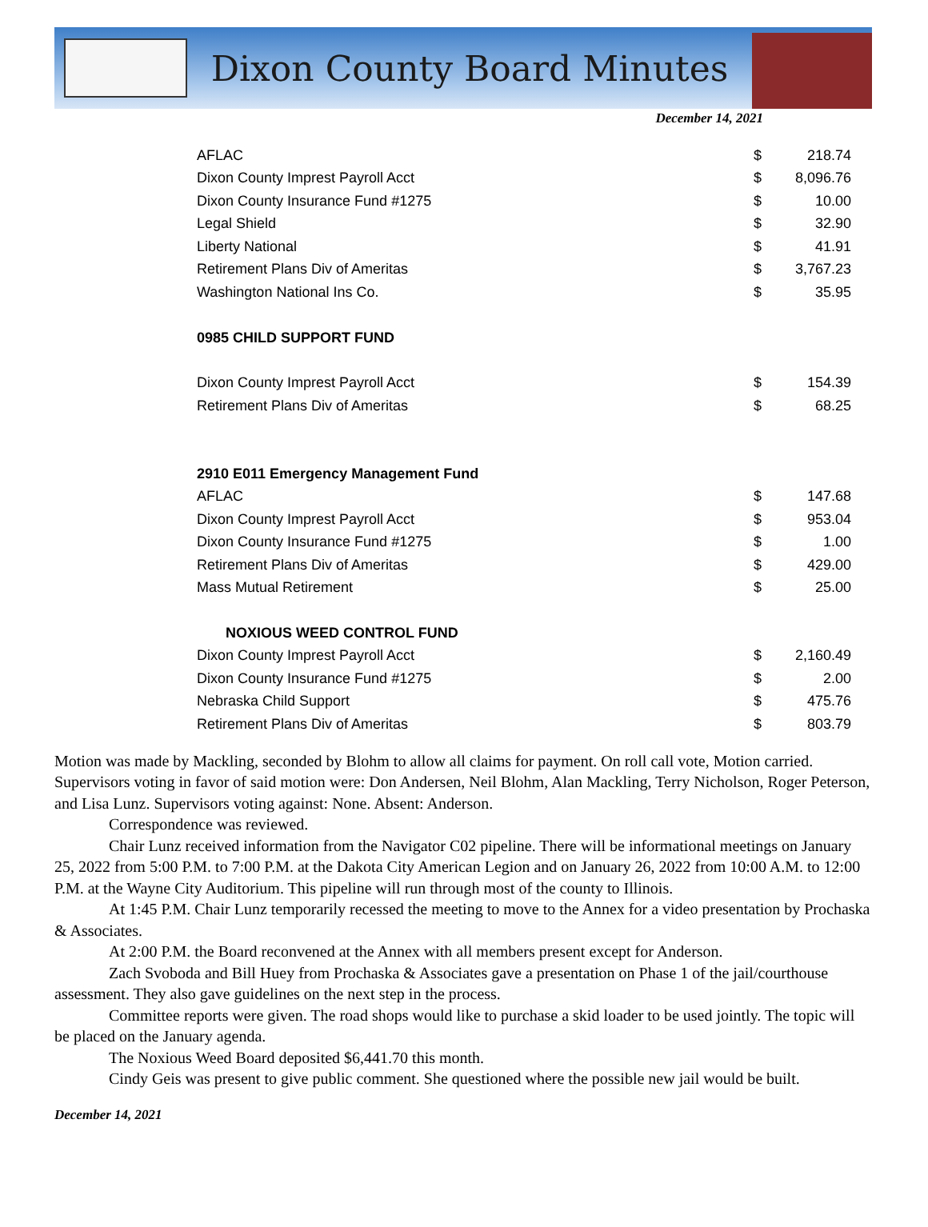Dixon County Board Minutes
December 14, 2021
| AFLAC | $ | 218.74 |
| Dixon County Imprest Payroll Acct | $ | 8,096.76 |
| Dixon County Insurance Fund #1275 | $ | 10.00 |
| Legal Shield | $ | 32.90 |
| Liberty National | $ | 41.91 |
| Retirement Plans Div of Ameritas | $ | 3,767.23 |
| Washington National Ins Co. | $ | 35.95 |
| 0985 CHILD SUPPORT FUND | | |
| Dixon County Imprest Payroll Acct | $ | 154.39 |
| Retirement Plans Div of Ameritas | $ | 68.25 |
| 2910 E011 Emergency Management Fund | | |
| AFLAC | $ | 147.68 |
| Dixon County Imprest Payroll Acct | $ | 953.04 |
| Dixon County Insurance Fund #1275 | $ | 1.00 |
| Retirement Plans Div of Ameritas | $ | 429.00 |
| Mass Mutual Retirement | $ | 25.00 |
| NOXIOUS WEED CONTROL FUND | | |
| Dixon County Imprest Payroll Acct | $ | 2,160.49 |
| Dixon County Insurance Fund #1275 | $ | 2.00 |
| Nebraska Child Support | $ | 475.76 |
| Retirement Plans Div of Ameritas | $ | 803.79 |
Motion was made by Mackling, seconded by Blohm to allow all claims for payment. On roll call vote, Motion carried. Supervisors voting in favor of said motion were: Don Andersen, Neil Blohm, Alan Mackling, Terry Nicholson, Roger Peterson, and Lisa Lunz. Supervisors voting against: None. Absent: Anderson.
Correspondence was reviewed.
Chair Lunz received information from the Navigator C02 pipeline. There will be informational meetings on January 25, 2022 from 5:00 P.M. to 7:00 P.M. at the Dakota City American Legion and on January 26, 2022 from 10:00 A.M. to 12:00 P.M. at the Wayne City Auditorium. This pipeline will run through most of the county to Illinois.
At 1:45 P.M. Chair Lunz temporarily recessed the meeting to move to the Annex for a video presentation by Prochaska & Associates.
At 2:00 P.M. the Board reconvened at the Annex with all members present except for Anderson.
Zach Svoboda and Bill Huey from Prochaska & Associates gave a presentation on Phase 1 of the jail/courthouse assessment. They also gave guidelines on the next step in the process.
Committee reports were given. The road shops would like to purchase a skid loader to be used jointly. The topic will be placed on the January agenda.
The Noxious Weed Board deposited $6,441.70 this month.
Cindy Geis was present to give public comment. She questioned where the possible new jail would be built.
December 14, 2021